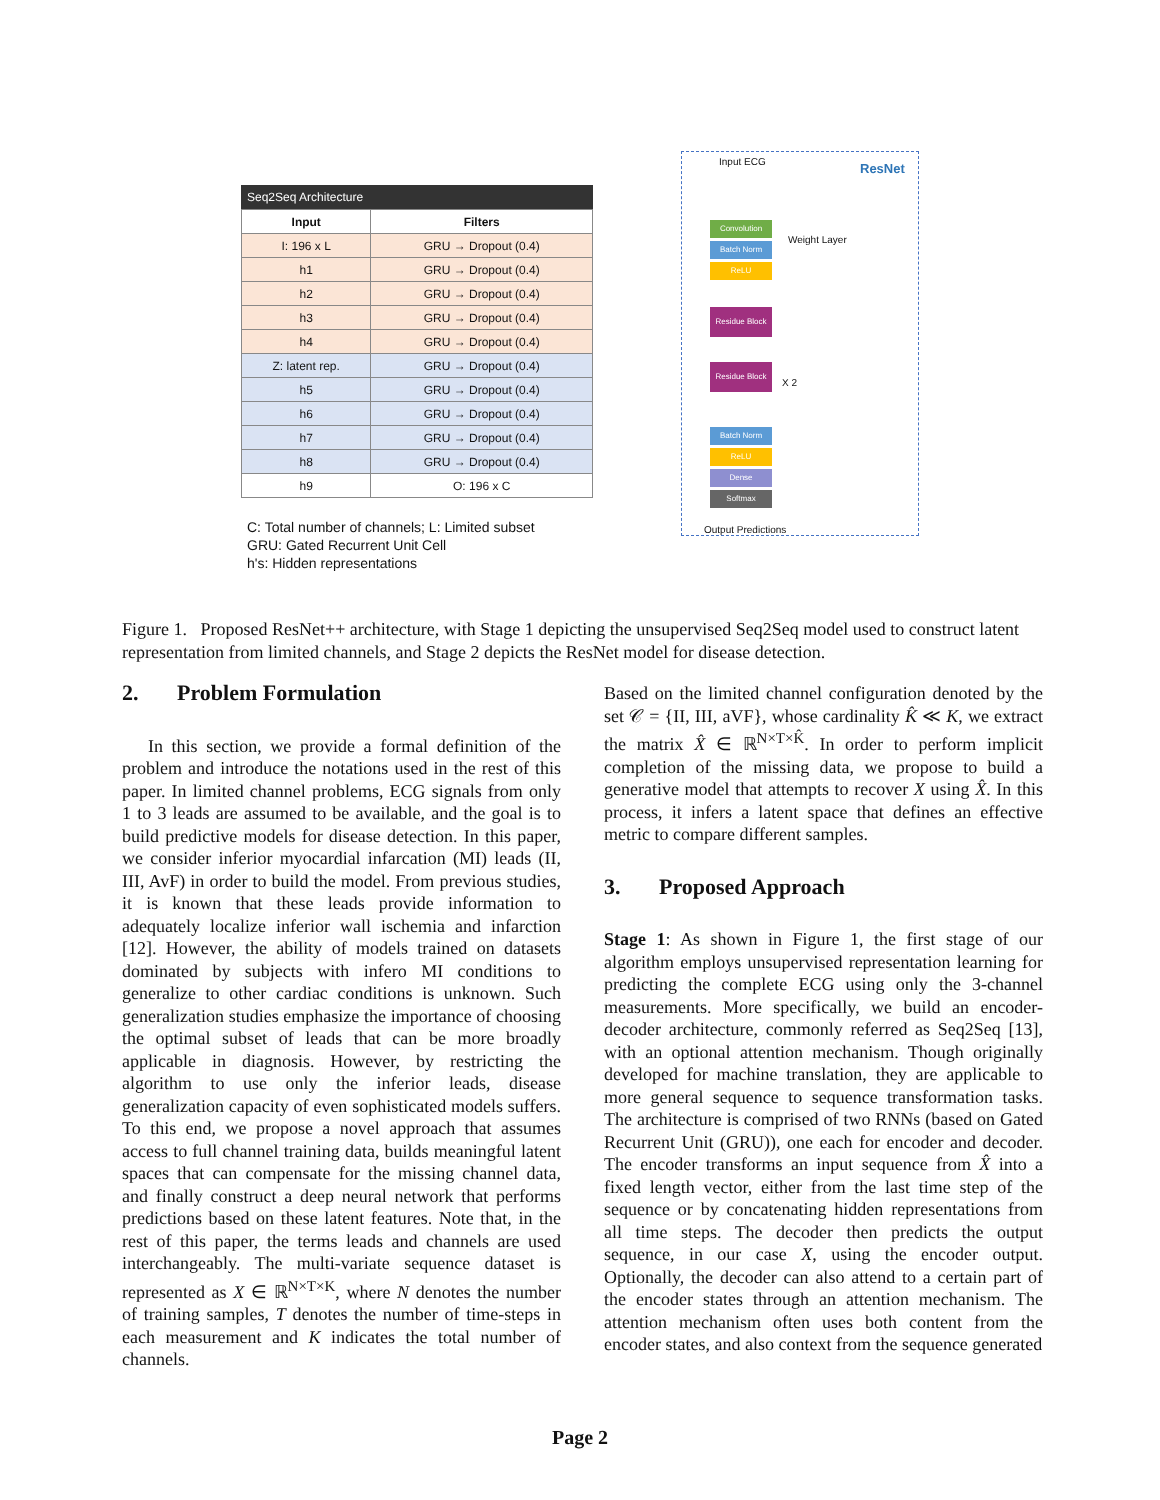Seq2Seq Architecture
| Input | Filters |
| --- | --- |
| I: 196 x L | GRU → Dropout (0.4) |
| h1 | GRU → Dropout (0.4) |
| h2 | GRU → Dropout (0.4) |
| h3 | GRU → Dropout (0.4) |
| h4 | GRU → Dropout (0.4) |
| Z: latent rep. | GRU → Dropout (0.4) |
| h5 | GRU → Dropout (0.4) |
| h6 | GRU → Dropout (0.4) |
| h7 | GRU → Dropout (0.4) |
| h8 | GRU → Dropout (0.4) |
| h9 | O: 196 x C |
C: Total number of channels; L: Limited subset
GRU: Gated Recurrent Unit Cell
h's: Hidden representations
Input ECG ResNet
Convolution
Batch Norm
ReLU
Weight Layer
Residue Block
Residue Block
X 2
Batch Norm
ReLU
Dense
Softmax
Output Predictions
Figure 1. Proposed ResNet++ architecture, with Stage 1 depicting the unsupervised Seq2Seq model used to construct latent representation from limited channels, and Stage 2 depicts the ResNet model for disease detection.
2. Problem Formulation
In this section, we provide a formal definition of the problem and introduce the notations used in the rest of this paper. In limited channel problems, ECG signals from only 1 to 3 leads are assumed to be available, and the goal is to build predictive models for disease detection. In this paper, we consider inferior myocardial infarcation (MI) leads (II, III, AvF) in order to build the model. From previous studies, it is known that these leads provide information to adequately localize inferior wall ischemia and infarction [12]. However, the ability of models trained on datasets dominated by subjects with infero MI conditions to generalize to other cardiac conditions is unknown. Such generalization studies emphasize the importance of choosing the optimal subset of leads that can be more broadly applicable in diagnosis. However, by restricting the algorithm to use only the inferior leads, disease generalization capacity of even sophisticated models suffers. To this end, we propose a novel approach that assumes access to full channel training data, builds meaningful latent spaces that can compensate for the missing channel data, and finally construct a deep neural network that performs predictions based on these latent features. Note that, in the rest of this paper, the terms leads and channels are used interchangeably. The multi-variate sequence dataset is represented as X ∈ ℝ<sup>N×T×K</sup>, where N denotes the number of training samples, T denotes the number of time-steps in each measurement and K indicates the total number of channels.
Based on the limited channel configuration denoted by the set 𝒞 = {II, III, aVF}, whose cardinality K̂ ≪ K, we extract the matrix X̂ ∈ ℝ<sup>N×T×K̂</sup>. In order to perform implicit completion of the missing data, we propose to build a generative model that attempts to recover X using X̂. In this process, it infers a latent space that defines an effective metric to compare different samples.
3. Proposed Approach
Stage 1: As shown in Figure 1, the first stage of our algorithm employs unsupervised representation learning for predicting the complete ECG using only the 3-channel measurements. More specifically, we build an encoder-decoder architecture, commonly referred as Seq2Seq [13], with an optional attention mechanism. Though originally developed for machine translation, they are applicable to more general sequence to sequence transformation tasks. The architecture is comprised of two RNNs (based on Gated Recurrent Unit (GRU)), one each for encoder and decoder. The encoder transforms an input sequence from X̂ into a fixed length vector, either from the last time step of the sequence or by concatenating hidden representations from all time steps. The decoder then predicts the output sequence, in our case X, using the encoder output. Optionally, the decoder can also attend to a certain part of the encoder states through an attention mechanism. The attention mechanism often uses both content from the encoder states, and also context from the sequence generated
Page 2